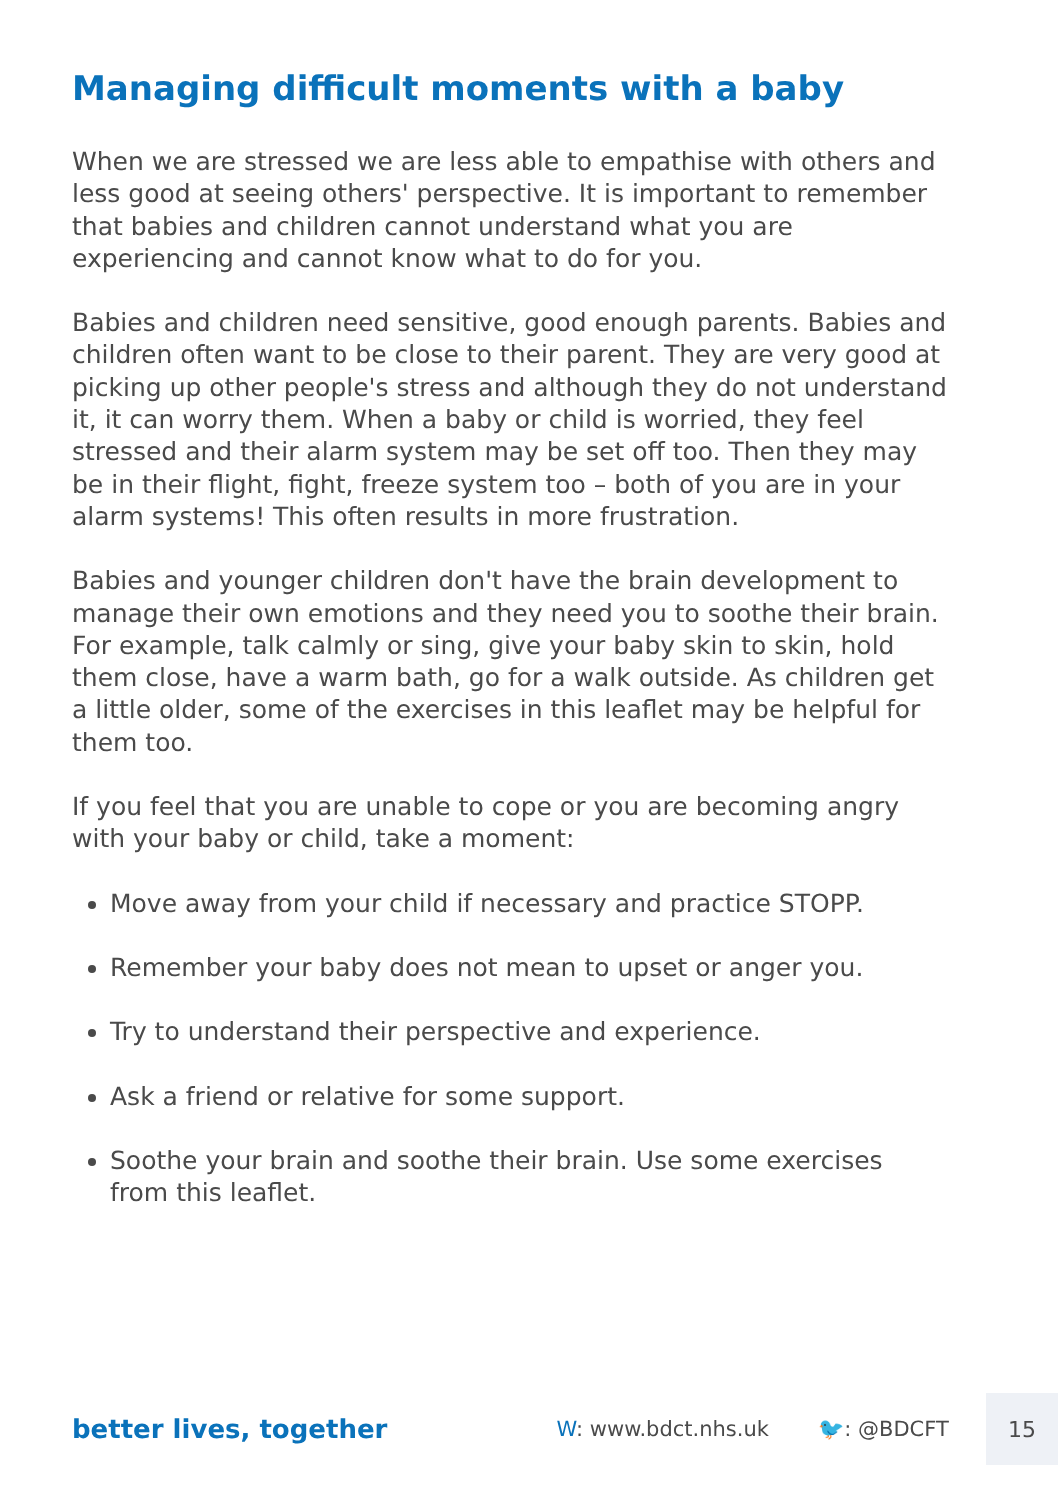Managing difficult moments with a baby
When we are stressed we are less able to empathise with others and less good at seeing others' perspective. It is important to remember that babies and children cannot understand what you are experiencing and cannot know what to do for you.
Babies and children need sensitive, good enough parents. Babies and children often want to be close to their parent. They are very good at picking up other people's stress and although they do not understand it, it can worry them. When a baby or child is worried, they feel stressed and their alarm system may be set off too. Then they may be in their flight, fight, freeze system too – both of you are in your alarm systems! This often results in more frustration.
Babies and younger children don't have the brain development to manage their own emotions and they need you to soothe their brain. For example, talk calmly or sing, give your baby skin to skin, hold them close, have a warm bath, go for a walk outside. As children get a little older, some of the exercises in this leaflet may be helpful for them too.
If you feel that you are unable to cope or you are becoming angry with your baby or child, take a moment:
Move away from your child if necessary and practice STOPP.
Remember your baby does not mean to upset or anger you.
Try to understand their perspective and experience.
Ask a friend or relative for some support.
Soothe your brain and soothe their brain. Use some exercises from this leaflet.
better lives, together
W: www.bdct.nhs.uk 🐦: @BDCFT
15